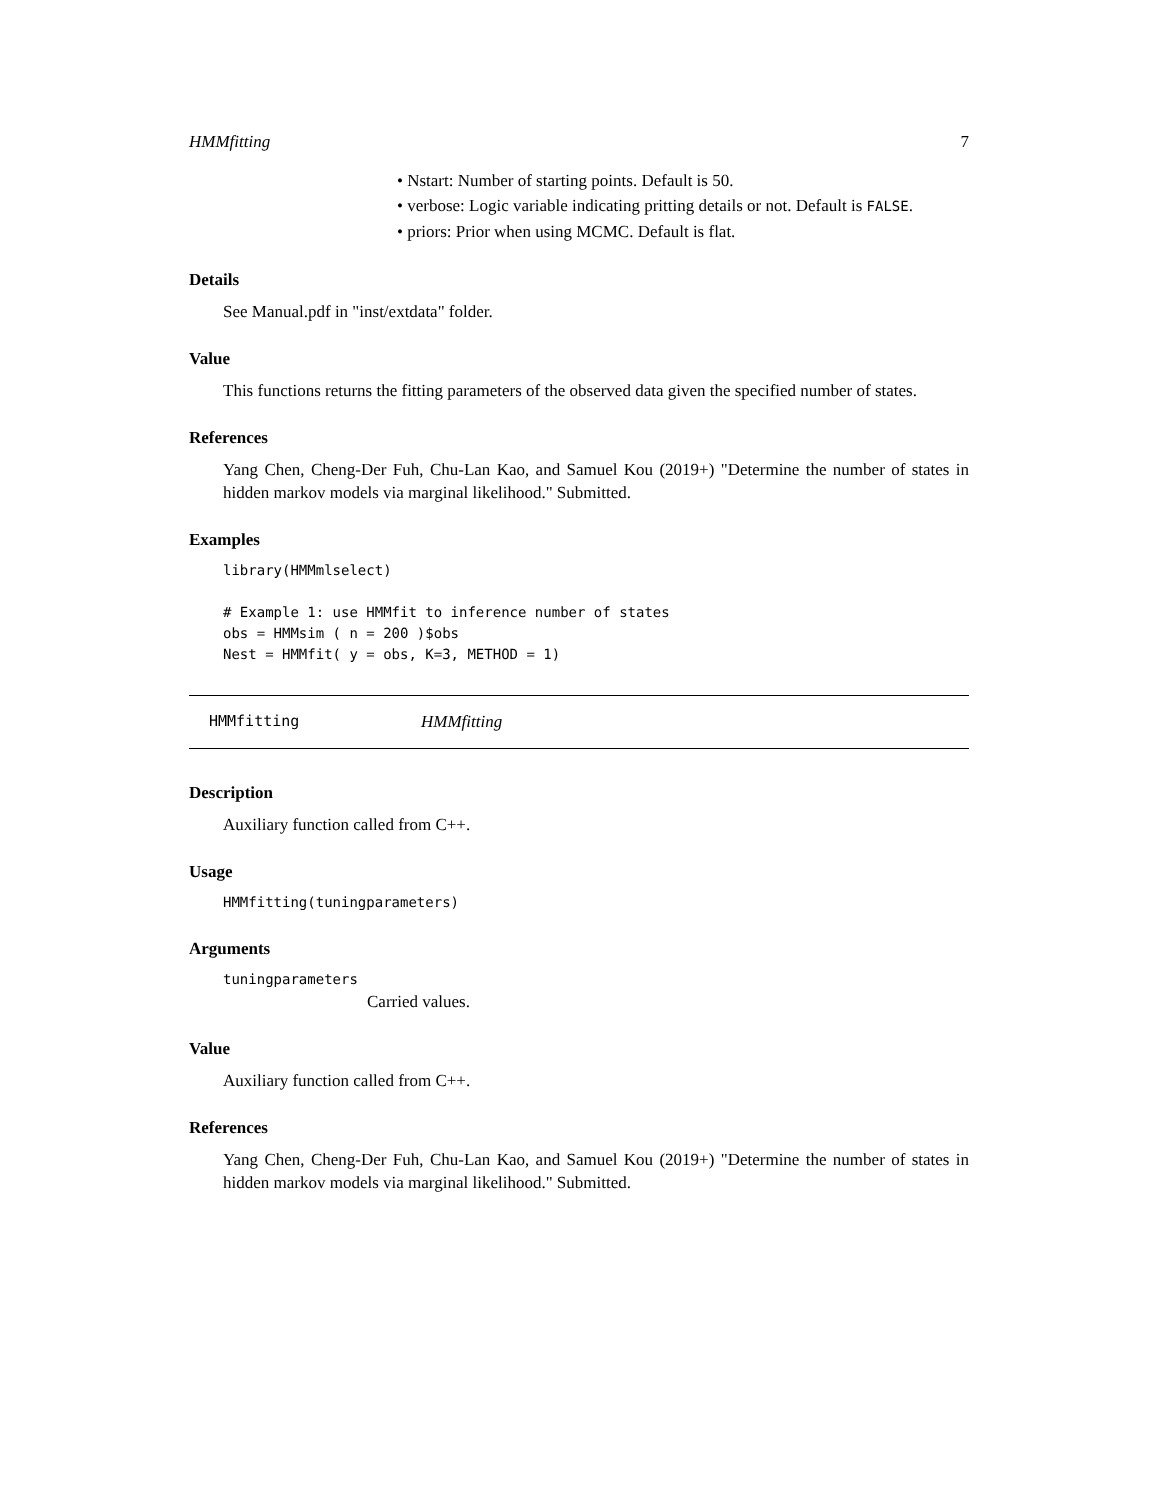HMMfitting 7
• Nstart: Number of starting points. Default is 50.
• verbose: Logic variable indicating pritting details or not. Default is FALSE.
• priors: Prior when using MCMC. Default is flat.
Details
See Manual.pdf in "inst/extdata" folder.
Value
This functions returns the fitting parameters of the observed data given the specified number of states.
References
Yang Chen, Cheng-Der Fuh, Chu-Lan Kao, and Samuel Kou (2019+) "Determine the number of states in hidden markov models via marginal likelihood." Submitted.
Examples
library(HMMmlselect)

# Example 1: use HMMfit to inference number of states
obs = HMMsim ( n = 200 )$obs
Nest = HMMfit( y = obs, K=3, METHOD = 1)
HMMfitting HMMfitting
Description
Auxiliary function called from C++.
Usage
HMMfitting(tuningparameters)
Arguments
tuningparameters
Carried values.
Value
Auxiliary function called from C++.
References
Yang Chen, Cheng-Der Fuh, Chu-Lan Kao, and Samuel Kou (2019+) "Determine the number of states in hidden markov models via marginal likelihood." Submitted.